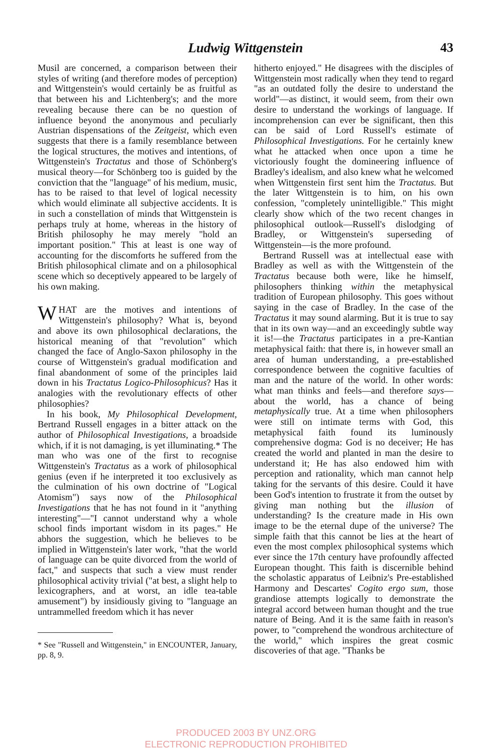Ludwig Wittgenstein 43
Musil are concerned, a comparison between their styles of writing (and therefore modes of perception) and Wittgenstein's would certainly be as fruitful as that between his and Lichtenberg's; and the more revealing because there can be no question of influence beyond the anonymous and peculiarly Austrian dispensations of the Zeitgeist, which even suggests that there is a family resemblance between the logical structures, the motives and intentions, of Wittgenstein's Tractatus and those of Schönberg's musical theory—for Schönberg too is guided by the conviction that the "language" of his medium, music, has to be raised to that level of logical necessity which would eliminate all subjective accidents. It is in such a constellation of minds that Wittgenstein is perhaps truly at home, whereas in the history of British philosophy he may merely "hold an important position." This at least is one way of accounting for the discomforts he suffered from the British philosophical climate and on a philosophical scene which so deceptively appeared to be largely of his own making.
WHAT are the motives and intentions of Wittgenstein's philosophy? What is, beyond and above its own philosophical declarations, the historical meaning of that "revolution" which changed the face of Anglo-Saxon philosophy in the course of Wittgenstein's gradual modification and final abandonment of some of the principles laid down in his Tractatus Logico-Philosophicus? Has it analogies with the revolutionary effects of other philosophies?
In his book, My Philosophical Development, Bertrand Russell engages in a bitter attack on the author of Philosophical Investigations, a broadside which, if it is not damaging, is yet illuminating.* The man who was one of the first to recognise Wittgenstein's Tractatus as a work of philosophical genius (even if he interpreted it too exclusively as the culmination of his own doctrine of "Logical Atomism") says now of the Philosophical Investigations that he has not found in it "anything interesting"—"I cannot understand why a whole school finds important wisdom in its pages." He abhors the suggestion, which he believes to be implied in Wittgenstein's later work, "that the world of language can be quite divorced from the world of fact," and suspects that such a view must render philosophical activity trivial ("at best, a slight help to lexicographers, and at worst, an idle tea-table amusement") by insidiously giving to "language an untrammelled freedom which it has never
* See "Russell and Wittgenstein," in ENCOUNTER, January, pp. 8, 9.
hitherto enjoyed." He disagrees with the disciples of Wittgenstein most radically when they tend to regard "as an outdated folly the desire to understand the world"—as distinct, it would seem, from their own desire to understand the workings of language. If incomprehension can ever be significant, then this can be said of Lord Russell's estimate of Philosophical Investigations. For he certainly knew what he attacked when once upon a time he victoriously fought the domineering influence of Bradley's idealism, and also knew what he welcomed when Wittgenstein first sent him the Tractatus. But the later Wittgenstein is to him, on his own confession, "completely unintelligible." This might clearly show which of the two recent changes in philosophical outlook—Russell's dislodging of Bradley, or Wittgenstein's superseding of Wittgenstein—is the more profound.
Bertrand Russell was at intellectual ease with Bradley as well as with the Wittgenstein of the Tractatus because both were, like he himself, philosophers thinking within the metaphysical tradition of European philosophy. This goes without saying in the case of Bradley. In the case of the Tractatus it may sound alarming. But it is true to say that in its own way—and an exceedingly subtle way it is!—the Tractatus participates in a pre-Kantian metaphysical faith: that there is, in however small an area of human understanding, a pre-established correspondence between the cognitive faculties of man and the nature of the world. In other words: what man thinks and feels—and therefore says—about the world, has a chance of being metaphysically true. At a time when philosophers were still on intimate terms with God, this metaphysical faith found its luminously comprehensive dogma: God is no deceiver; He has created the world and planted in man the desire to understand it; He has also endowed him with perception and rationality, which man cannot help taking for the servants of this desire. Could it have been God's intention to frustrate it from the outset by giving man nothing but the illusion of understanding? Is the creature made in His own image to be the eternal dupe of the universe? The simple faith that this cannot be lies at the heart of even the most complex philosophical systems which ever since the 17th century have profoundly affected European thought. This faith is discernible behind the scholastic apparatus of Leibniz's Pre-established Harmony and Descartes' Cogito ergo sum, those grandiose attempts logically to demonstrate the integral accord between human thought and the true nature of Being. And it is the same faith in reason's power, to "comprehend the wondrous architecture of the world," which inspires the great cosmic discoveries of that age. "Thanks be
PRODUCED 2003 BY UNZ.ORG
ELECTRONIC REPRODUCTION PROHIBITED